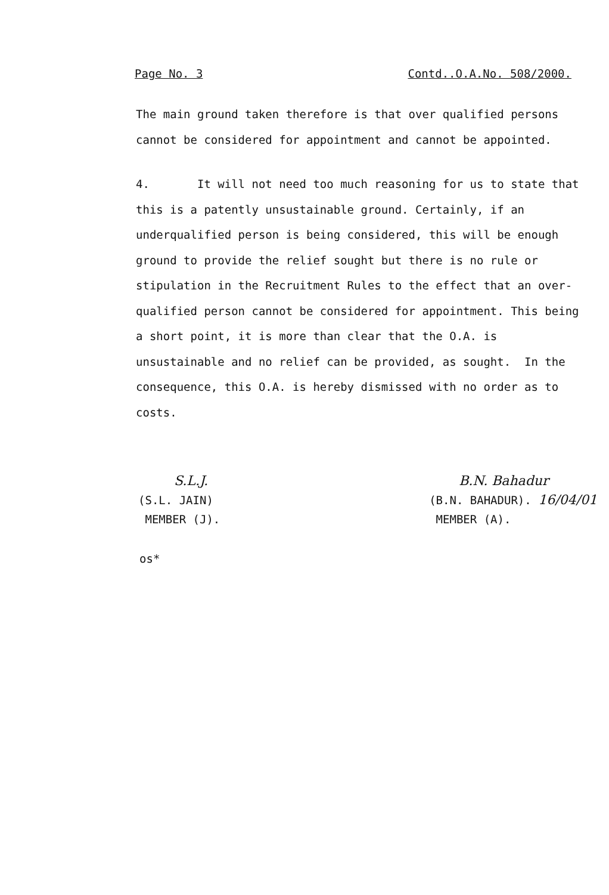Page No. 3 Contd..O.A.No. 508/2000.
The main ground taken therefore is that over qualified persons cannot be considered for appointment and cannot be appointed.
4. It will not need too much reasoning for us to state that this is a patently unsustainable ground. Certainly, if an underqualified person is being considered, this will be enough ground to provide the relief sought but there is no rule or stipulation in the Recruitment Rules to the effect that an over-qualified person cannot be considered for appointment. This being a short point, it is more than clear that the O.A. is unsustainable and no relief can be provided, as sought. In the consequence, this O.A. is hereby dismissed with no order as to costs.
S.L.J.
(S.L. JAIN)
MEMBER (J).
B.N. Bahadur
(B.N. BAHADUR). 16/04/01
MEMBER (A).
os*